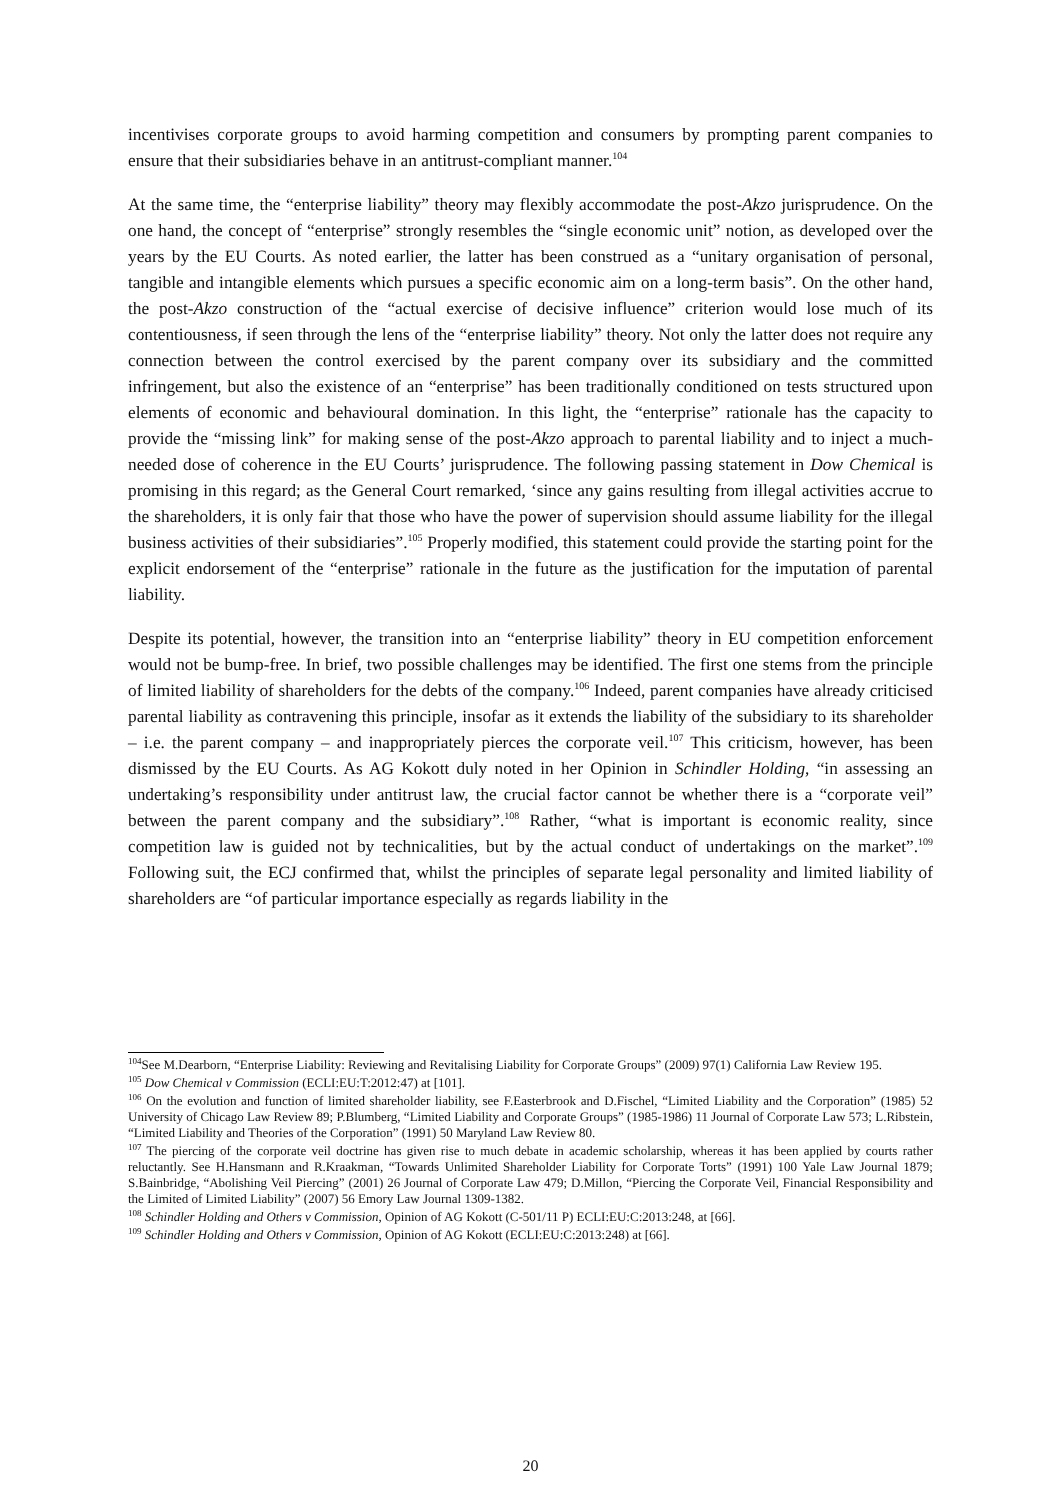incentivises corporate groups to avoid harming competition and consumers by prompting parent companies to ensure that their subsidiaries behave in an antitrust-compliant manner.<sup>104</sup>
At the same time, the “enterprise liability” theory may flexibly accommodate the post-Akzo jurisprudence. On the one hand, the concept of “enterprise” strongly resembles the “single economic unit” notion, as developed over the years by the EU Courts. As noted earlier, the latter has been construed as a “unitary organisation of personal, tangible and intangible elements which pursues a specific economic aim on a long-term basis”. On the other hand, the post-Akzo construction of the “actual exercise of decisive influence” criterion would lose much of its contentiousness, if seen through the lens of the “enterprise liability” theory. Not only the latter does not require any connection between the control exercised by the parent company over its subsidiary and the committed infringement, but also the existence of an “enterprise” has been traditionally conditioned on tests structured upon elements of economic and behavioural domination. In this light, the “enterprise” rationale has the capacity to provide the “missing link” for making sense of the post-Akzo approach to parental liability and to inject a much-needed dose of coherence in the EU Courts’ jurisprudence. The following passing statement in Dow Chemical is promising in this regard; as the General Court remarked, ‘since any gains resulting from illegal activities accrue to the shareholders, it is only fair that those who have the power of supervision should assume liability for the illegal business activities of their subsidiaries”.<sup>105</sup> Properly modified, this statement could provide the starting point for the explicit endorsement of the “enterprise” rationale in the future as the justification for the imputation of parental liability.
Despite its potential, however, the transition into an “enterprise liability” theory in EU competition enforcement would not be bump-free. In brief, two possible challenges may be identified. The first one stems from the principle of limited liability of shareholders for the debts of the company.<sup>106</sup> Indeed, parent companies have already criticised parental liability as contravening this principle, insofar as it extends the liability of the subsidiary to its shareholder – i.e. the parent company – and inappropriately pierces the corporate veil.<sup>107</sup> This criticism, however, has been dismissed by the EU Courts. As AG Kokott duly noted in her Opinion in Schindler Holding, “in assessing an undertaking’s responsibility under antitrust law, the crucial factor cannot be whether there is a “corporate veil” between the parent company and the subsidiary”.<sup>108</sup> Rather, “what is important is economic reality, since competition law is guided not by technicalities, but by the actual conduct of undertakings on the market”.<sup>109</sup> Following suit, the ECJ confirmed that, whilst the principles of separate legal personality and limited liability of shareholders are “of particular importance especially as regards liability in the
<sup>104</sup> See M.Dearborn, “Enterprise Liability: Reviewing and Revitalising Liability for Corporate Groups” (2009) 97(1) California Law Review 195.
<sup>105</sup> Dow Chemical v Commission (ECLI:EU:T:2012:47) at [101].
<sup>106</sup> On the evolution and function of limited shareholder liability, see F.Easterbrook and D.Fischel, “Limited Liability and the Corporation” (1985) 52 University of Chicago Law Review 89; P.Blumberg, “Limited Liability and Corporate Groups” (1985-1986) 11 Journal of Corporate Law 573; L.Ribstein, “Limited Liability and Theories of the Corporation” (1991) 50 Maryland Law Review 80.
<sup>107</sup> The piercing of the corporate veil doctrine has given rise to much debate in academic scholarship, whereas it has been applied by courts rather reluctantly. See H.Hansmann and R.Kraakman, “Towards Unlimited Shareholder Liability for Corporate Torts” (1991) 100 Yale Law Journal 1879; S.Bainbridge, “Abolishing Veil Piercing” (2001) 26 Journal of Corporate Law 479; D.Millon, “Piercing the Corporate Veil, Financial Responsibility and the Limited of Limited Liability” (2007) 56 Emory Law Journal 1309-1382.
<sup>108</sup> Schindler Holding and Others v Commission, Opinion of AG Kokott (C-501/11 P) ECLI:EU:C:2013:248, at [66].
<sup>109</sup> Schindler Holding and Others v Commission, Opinion of AG Kokott (ECLI:EU:C:2013:248) at [66].
20